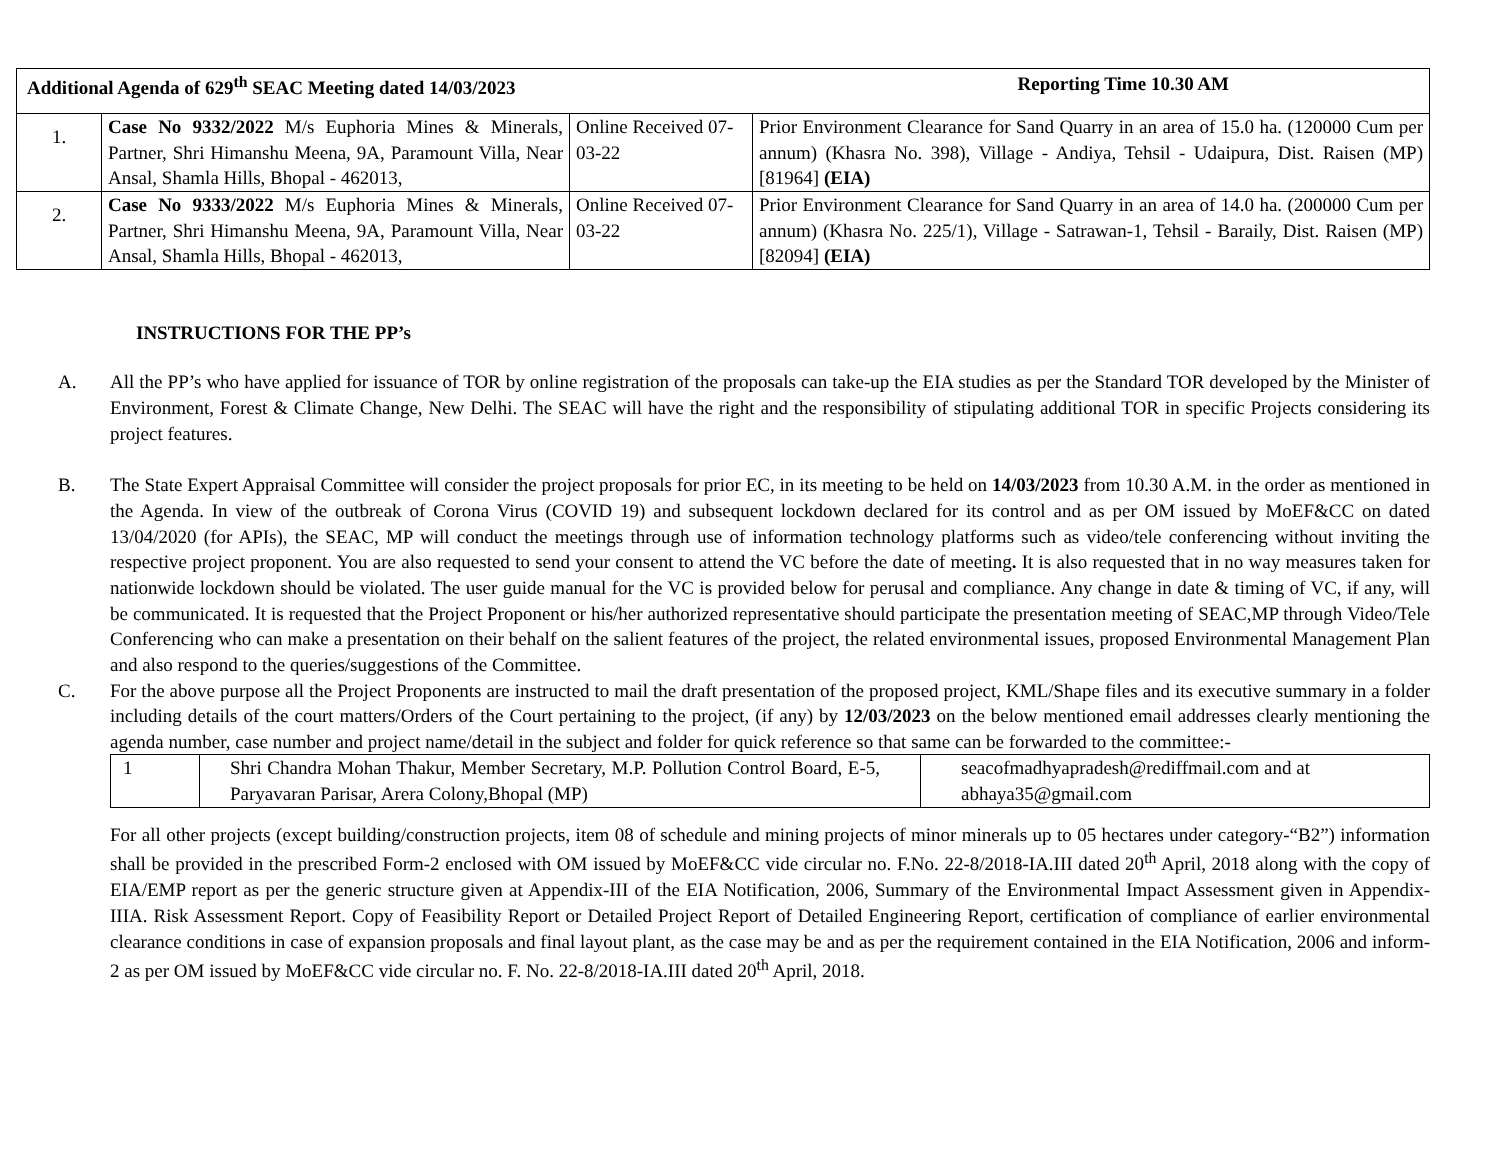| Additional Agenda of 629<sup>th</sup> SEAC Meeting dated 14/03/2023 Reporting Time 10.30 AM | | | |
| 1. | Case No 9332/2022 M/s Euphoria Mines & Minerals, Partner, Shri Himanshu Meena, 9A, Paramount Villa, Near Ansal, Shamla Hills, Bhopal - 462013, | Online Received 07-03-22 | Prior Environment Clearance for Sand Quarry in an area of 15.0 ha. (120000 Cum per annum) (Khasra No. 398), Village - Andiya, Tehsil - Udaipura, Dist. Raisen (MP) [81964] (EIA) |
| 2. | Case No 9333/2022 M/s Euphoria Mines & Minerals, Partner, Shri Himanshu Meena, 9A, Paramount Villa, Near Ansal, Shamla Hills, Bhopal - 462013, | Online Received 07-03-22 | Prior Environment Clearance for Sand Quarry in an area of 14.0 ha. (200000 Cum per annum) (Khasra No. 225/1), Village - Satrawan-1, Tehsil - Baraily, Dist. Raisen (MP) [82094] (EIA) |
INSTRUCTIONS FOR THE PP’s
A. All the PP’s who have applied for issuance of TOR by online registration of the proposals can take-up the EIA studies as per the Standard TOR developed by the Minister of Environment, Forest & Climate Change, New Delhi. The SEAC will have the right and the responsibility of stipulating additional TOR in specific Projects considering its project features.
B. The State Expert Appraisal Committee will consider the project proposals for prior EC, in its meeting to be held on 14/03/2023 from 10.30 A.M. in the order as mentioned in the Agenda. In view of the outbreak of Corona Virus (COVID 19) and subsequent lockdown declared for its control and as per OM issued by MoEF&CC on dated 13/04/2020 (for APIs), the SEAC, MP will conduct the meetings through use of information technology platforms such as video/tele conferencing without inviting the respective project proponent. You are also requested to send your consent to attend the VC before the date of meeting. It is also requested that in no way measures taken for nationwide lockdown should be violated. The user guide manual for the VC is provided below for perusal and compliance. Any change in date & timing of VC, if any, will be communicated. It is requested that the Project Proponent or his/her authorized representative should participate the presentation meeting of SEAC,MP through Video/Tele Conferencing who can make a presentation on their behalf on the salient features of the project, the related environmental issues, proposed Environmental Management Plan and also respond to the queries/suggestions of the Committee.
C. For the above purpose all the Project Proponents are instructed to mail the draft presentation of the proposed project, KML/Shape files and its executive summary in a folder including details of the court matters/Orders of the Court pertaining to the project, (if any) by 12/03/2023 on the below mentioned email addresses clearly mentioning the agenda number, case number and project name/detail in the subject and folder for quick reference so that same can be forwarded to the committee:-
| 1 | Shri Chandra Mohan Thakur, Member Secretary, M.P. Pollution Control Board, E-5, Paryavaran Parisar, Arera Colony,Bhopal (MP) | seacofmadhyapradesh@rediffmail.com and at abhaya35@gmail.com |
For all other projects (except building/construction projects, item 08 of schedule and mining projects of minor minerals up to 05 hectares under category-“B2”) information shall be provided in the prescribed Form-2 enclosed with OM issued by MoEF&CC vide circular no. F.No. 22-8/2018-IA.III dated 20<sup>th</sup> April, 2018 along with the copy of EIA/EMP report as per the generic structure given at Appendix-III of the EIA Notification, 2006, Summary of the Environmental Impact Assessment given in Appendix-IIIA. Risk Assessment Report. Copy of Feasibility Report or Detailed Project Report of Detailed Engineering Report, certification of compliance of earlier environmental clearance conditions in case of expansion proposals and final layout plant, as the case may be and as per the requirement contained in the EIA Notification, 2006 and inform-2 as per OM issued by MoEF&CC vide circular no. F. No. 22-8/2018-IA.III dated 20<sup>th</sup> April, 2018.